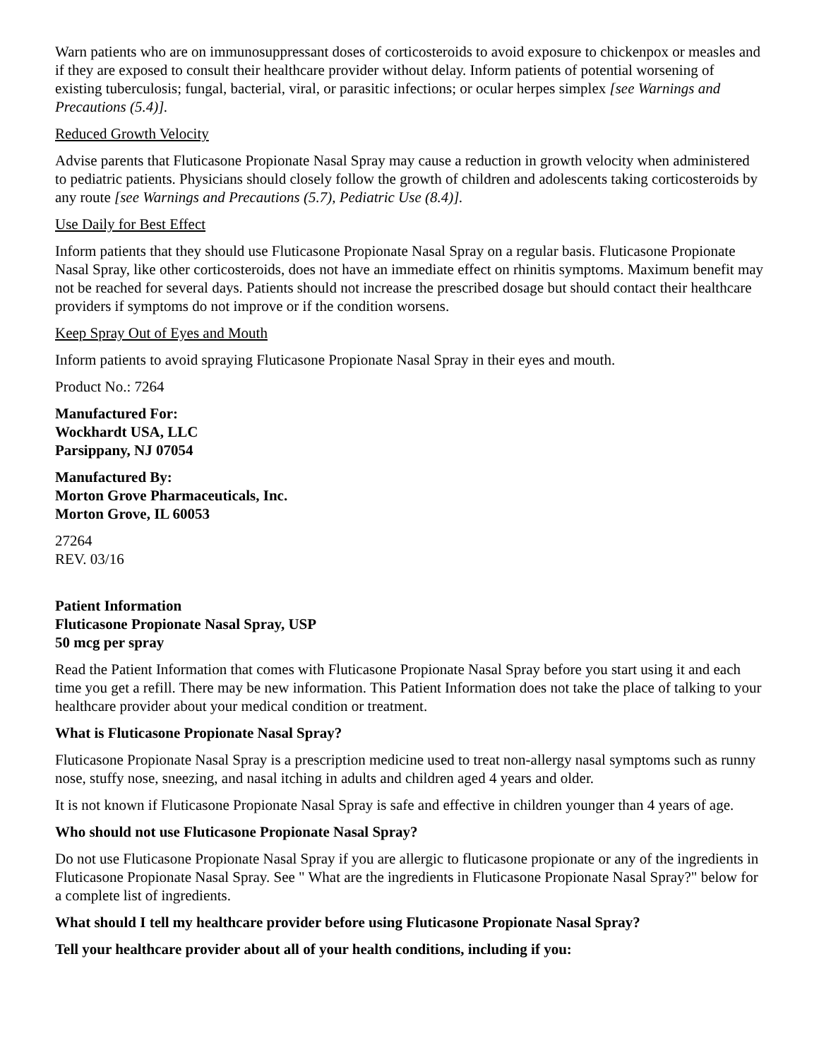Warn patients who are on immunosuppressant doses of corticosteroids to avoid exposure to chickenpox or measles and if they are exposed to consult their healthcare provider without delay. Inform patients of potential worsening of existing tuberculosis; fungal, bacterial, viral, or parasitic infections; or ocular herpes simplex [see Warnings and Precautions (5.4)].
Reduced Growth Velocity
Advise parents that Fluticasone Propionate Nasal Spray may cause a reduction in growth velocity when administered to pediatric patients. Physicians should closely follow the growth of children and adolescents taking corticosteroids by any route [see Warnings and Precautions (5.7), Pediatric Use (8.4)].
Use Daily for Best Effect
Inform patients that they should use Fluticasone Propionate Nasal Spray on a regular basis. Fluticasone Propionate Nasal Spray, like other corticosteroids, does not have an immediate effect on rhinitis symptoms. Maximum benefit may not be reached for several days. Patients should not increase the prescribed dosage but should contact their healthcare providers if symptoms do not improve or if the condition worsens.
Keep Spray Out of Eyes and Mouth
Inform patients to avoid spraying Fluticasone Propionate Nasal Spray in their eyes and mouth.
Product No.: 7264
Manufactured For:
Wockhardt USA, LLC
Parsippany, NJ 07054
Manufactured By:
Morton Grove Pharmaceuticals, Inc.
Morton Grove, IL 60053
27264
REV. 03/16
Patient Information
Fluticasone Propionate Nasal Spray, USP
50 mcg per spray
Read the Patient Information that comes with Fluticasone Propionate Nasal Spray before you start using it and each time you get a refill. There may be new information. This Patient Information does not take the place of talking to your healthcare provider about your medical condition or treatment.
What is Fluticasone Propionate Nasal Spray?
Fluticasone Propionate Nasal Spray is a prescription medicine used to treat non-allergy nasal symptoms such as runny nose, stuffy nose, sneezing, and nasal itching in adults and children aged 4 years and older.
It is not known if Fluticasone Propionate Nasal Spray is safe and effective in children younger than 4 years of age.
Who should not use Fluticasone Propionate Nasal Spray?
Do not use Fluticasone Propionate Nasal Spray if you are allergic to fluticasone propionate or any of the ingredients in Fluticasone Propionate Nasal Spray. See " What are the ingredients in Fluticasone Propionate Nasal Spray?" below for a complete list of ingredients.
What should I tell my healthcare provider before using Fluticasone Propionate Nasal Spray?
Tell your healthcare provider about all of your health conditions, including if you: